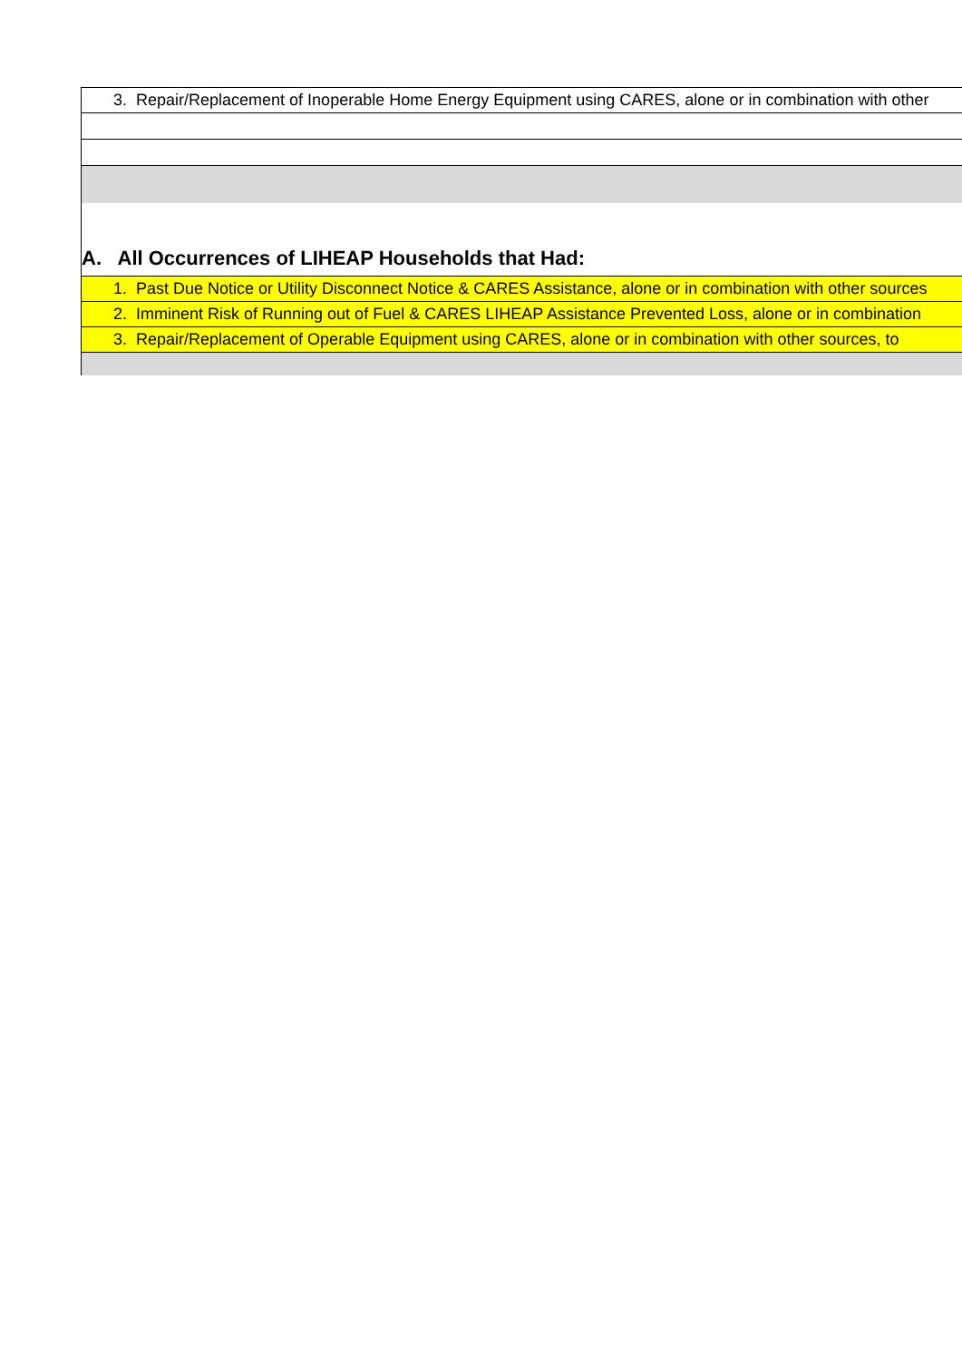| 3. Repair/Replacement of Inoperable Home Energy Equipment using CARES, alone or in combination with other |
| A. All Occurrences of LIHEAP Households that Had: |
| 1. Past Due Notice or Utility Disconnect Notice & CARES Assistance, alone or in combination with other sources |
| 2. Imminent Risk of Running out of Fuel & CARES LIHEAP Assistance Prevented Loss, alone or in combination |
| 3. Repair/Replacement of Operable Equipment using CARES, alone or in combination with other sources, to |